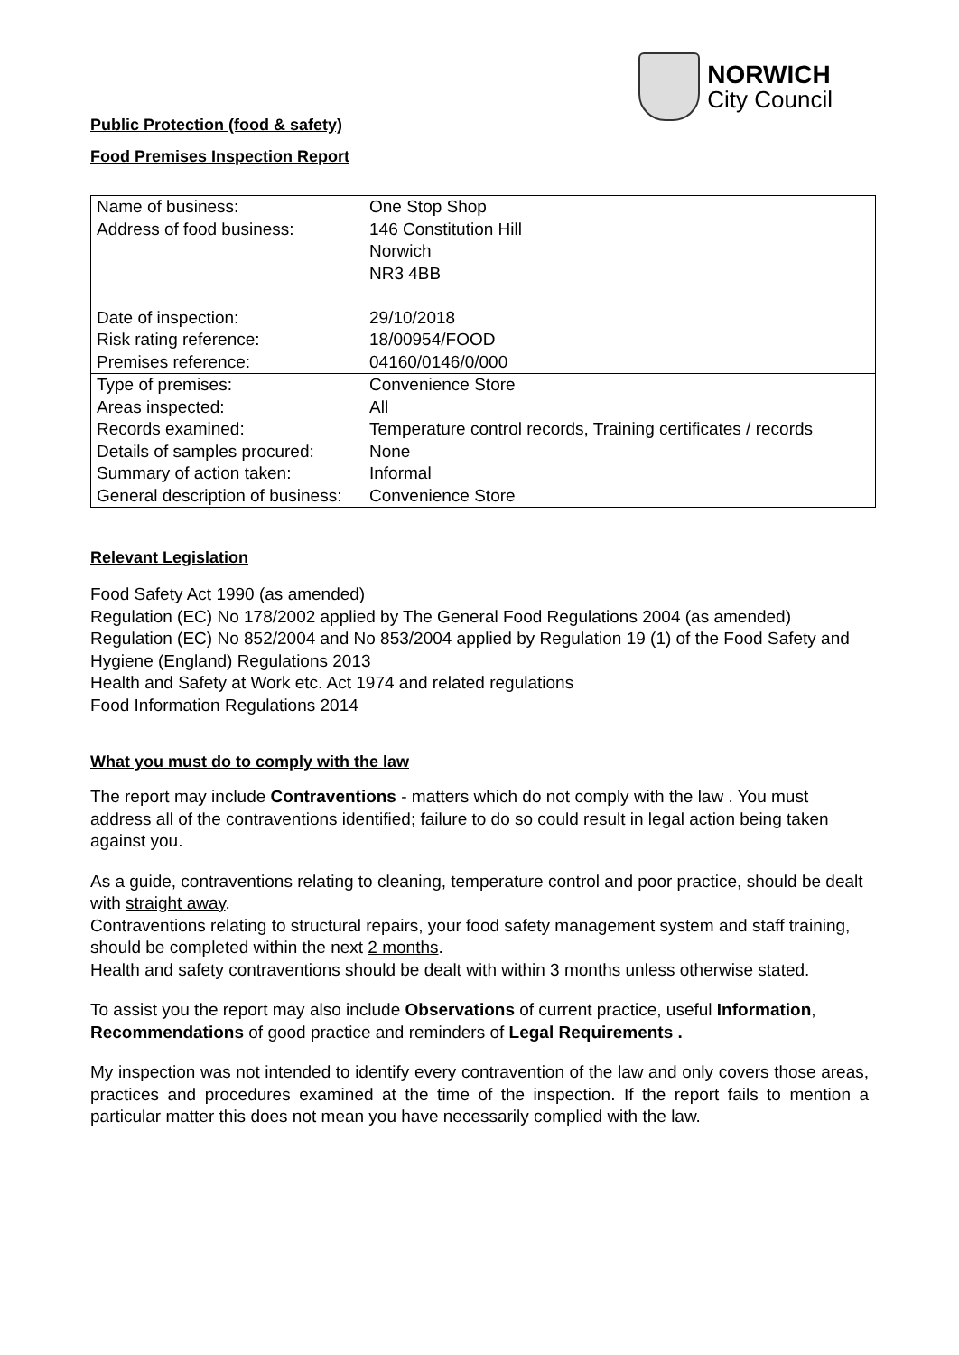NORWICH
City Council
Public Protection (food & safety)
Food Premises Inspection Report
| Name of business: Address of food business: Date of inspection: Risk rating reference: Premises reference: | One Stop Shop 146 Constitution Hill Norwich NR3 4BB 29/10/2018 18/00954/FOOD 04160/0146/0/000 |
| Type of premises: Areas inspected: Records examined: Details of samples procured: Summary of action taken: General description of business: | Convenience Store All Temperature control records, Training certificates / records None Informal Convenience Store |
Relevant Legislation
Food Safety Act 1990 (as amended)
Regulation (EC) No 178/2002 applied by The General Food Regulations 2004 (as amended)
Regulation (EC) No 852/2004 and No 853/2004 applied by Regulation 19 (1) of the Food Safety and Hygiene (England) Regulations 2013
Health and Safety at Work etc. Act 1974 and related regulations
Food Information Regulations 2014
What you must do to comply with the law
The report may include Contraventions - matters which do not comply with the law . You must address all of the contraventions identified; failure to do so could result in legal action being taken against you.
As a guide, contraventions relating to cleaning, temperature control and poor practice, should be dealt with straight away.
Contraventions relating to structural repairs, your food safety management system and staff training, should be completed within the next 2 months.
Health and safety contraventions should be dealt with within 3 months unless otherwise stated.
To assist you the report may also include Observations of current practice, useful Information, Recommendations of good practice and reminders of Legal Requirements .
My inspection was not intended to identify every contravention of the law and only covers those areas, practices and procedures examined at the time of the inspection. If the report fails to mention a particular matter this does not mean you have necessarily complied with the law.